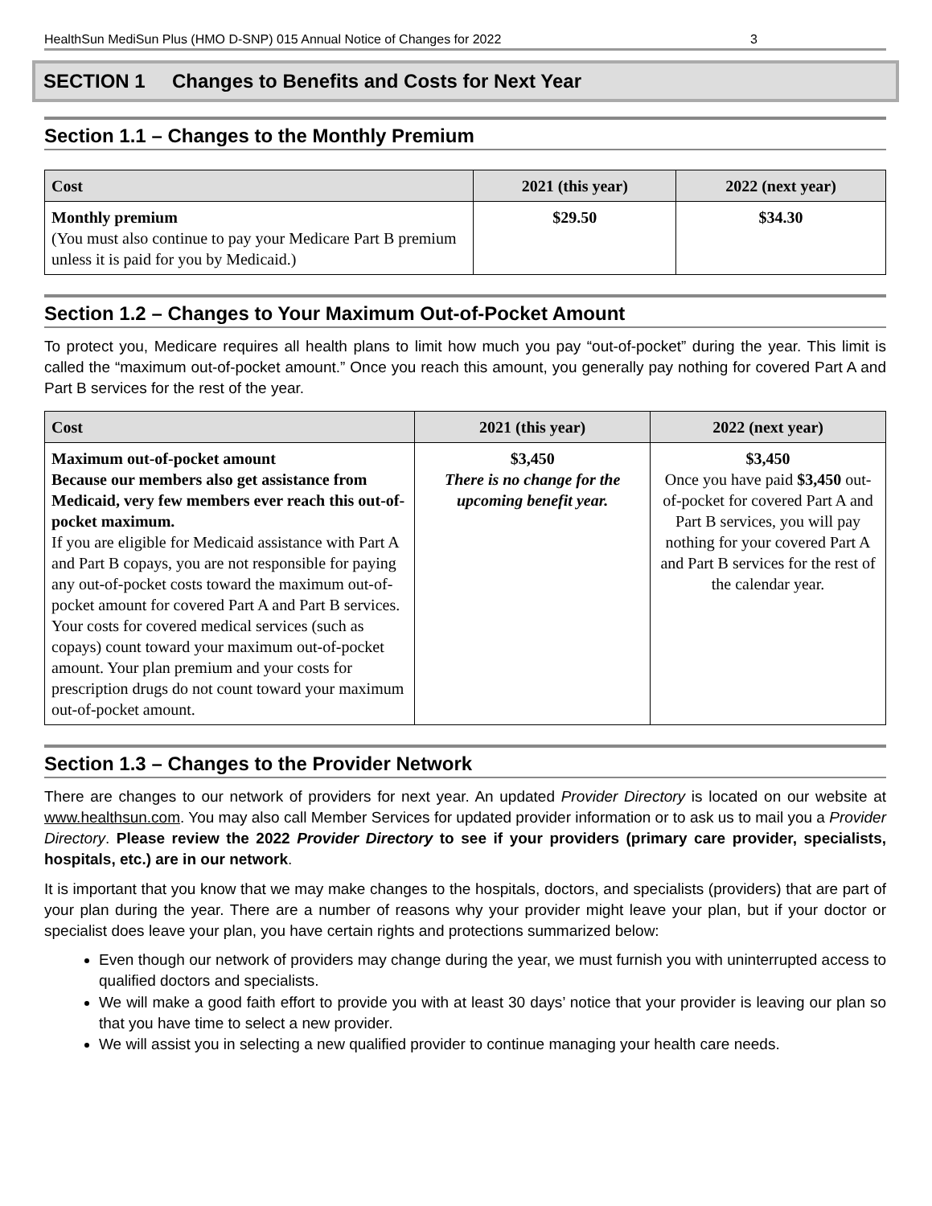HealthSun MediSun Plus (HMO D-SNP) 015 Annual Notice of Changes for 2022 3
SECTION 1 Changes to Benefits and Costs for Next Year
Section 1.1 – Changes to the Monthly Premium
| Cost | 2021 (this year) | 2022 (next year) |
| --- | --- | --- |
| Monthly premium (You must also continue to pay your Medicare Part B premium unless it is paid for you by Medicaid.) | $29.50 | $34.30 |
Section 1.2 – Changes to Your Maximum Out-of-Pocket Amount
To protect you, Medicare requires all health plans to limit how much you pay “out-of-pocket” during the year. This limit is called the “maximum out-of-pocket amount.” Once you reach this amount, you generally pay nothing for covered Part A and Part B services for the rest of the year.
| Cost | 2021 (this year) | 2022 (next year) |
| --- | --- | --- |
| Maximum out-of-pocket amount Because our members also get assistance from Medicaid, very few members ever reach this out-of-pocket maximum. If you are eligible for Medicaid assistance with Part A and Part B copays, you are not responsible for paying any out-of-pocket costs toward the maximum out-of-pocket amount for covered Part A and Part B services. Your costs for covered medical services (such as copays) count toward your maximum out-of-pocket amount. Your plan premium and your costs for prescription drugs do not count toward your maximum out-of-pocket amount. | $3,450 There is no change for the upcoming benefit year. | $3,450 Once you have paid $3,450 out-of-pocket for covered Part A and Part B services, you will pay nothing for your covered Part A and Part B services for the rest of the calendar year. |
Section 1.3 – Changes to the Provider Network
There are changes to our network of providers for next year. An updated Provider Directory is located on our website at www.healthsun.com. You may also call Member Services for updated provider information or to ask us to mail you a Provider Directory. Please review the 2022 Provider Directory to see if your providers (primary care provider, specialists, hospitals, etc.) are in our network.
It is important that you know that we may make changes to the hospitals, doctors, and specialists (providers) that are part of your plan during the year. There are a number of reasons why your provider might leave your plan, but if your doctor or specialist does leave your plan, you have certain rights and protections summarized below:
Even though our network of providers may change during the year, we must furnish you with uninterrupted access to qualified doctors and specialists.
We will make a good faith effort to provide you with at least 30 days’ notice that your provider is leaving our plan so that you have time to select a new provider.
We will assist you in selecting a new qualified provider to continue managing your health care needs.